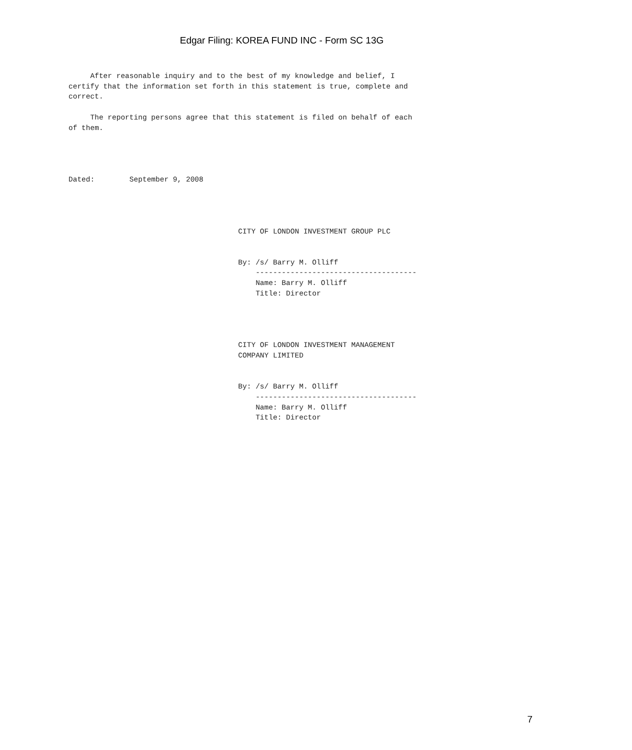Edgar Filing: KOREA FUND INC - Form SC 13G
     After reasonable inquiry and to the best of my knowledge and belief, I
certify that the information set forth in this statement is true, complete and
correct.

     The reporting persons agree that this statement is filed on behalf of each
of them.




Dated:        September 9, 2008




                                       CITY OF LONDON INVESTMENT GROUP PLC


                                       By: /s/ Barry M. Olliff
                                           -------------------------------------
                                           Name: Barry M. Olliff
                                           Title: Director




                                       CITY OF LONDON INVESTMENT MANAGEMENT
                                       COMPANY LIMITED


                                       By: /s/ Barry M. Olliff
                                           -------------------------------------
                                           Name: Barry M. Olliff
                                           Title: Director
7